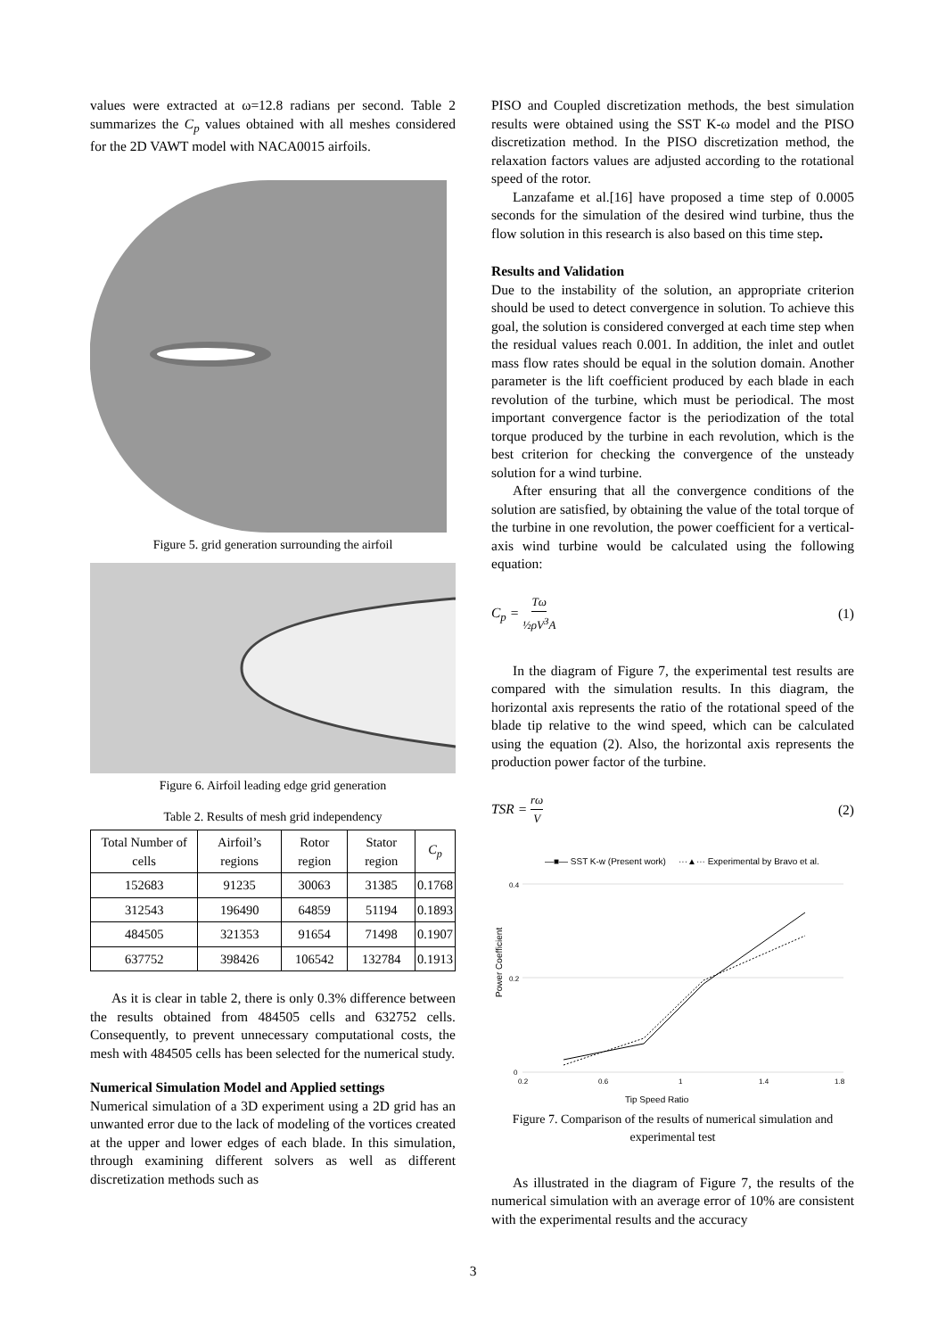values were extracted at ω=12.8 radians per second. Table 2 summarizes the C<sub>p</sub> values obtained with all meshes considered for the 2D VAWT model with NACA0015 airfoils.
Figure 5. grid generation surrounding the airfoil
Figure 6. Airfoil leading edge grid generation
Table 2. Results of mesh grid independency
| Total Number of cells | Airfoil’s regions | Rotor region | Stator region | C<sub>p</sub> |
| 152683 | 91235 | 30063 | 31385 | 0.1768 |
| 312543 | 196490 | 64859 | 51194 | 0.1893 |
| 484505 | 321353 | 91654 | 71498 | 0.1907 |
| 637752 | 398426 | 106542 | 132784 | 0.1913 |
As it is clear in table 2, there is only 0.3% difference between the results obtained from 484505 cells and 632752 cells. Consequently, to prevent unnecessary computational costs, the mesh with 484505 cells has been selected for the numerical study.
Numerical Simulation Model and Applied settings
Numerical simulation of a 3D experiment using a 2D grid has an unwanted error due to the lack of modeling of the vortices created at the upper and lower edges of each blade. In this simulation, through examining different solvers as well as different discretization methods such as
PISO and Coupled discretization methods, the best simulation results were obtained using the SST K-ω model and the PISO discretization method. In the PISO discretization method, the relaxation factors values are adjusted according to the rotational speed of the rotor.
Lanzafame et al.[16] have proposed a time step of 0.0005 seconds for the simulation of the desired wind turbine, thus the flow solution in this research is also based on this time step.
Results and Validation
Due to the instability of the solution, an appropriate criterion should be used to detect convergence in solution. To achieve this goal, the solution is considered converged at each time step when the residual values reach 0.001. In addition, the inlet and outlet mass flow rates should be equal in the solution domain. Another parameter is the lift coefficient produced by each blade in each revolution of the turbine, which must be periodical. The most important convergence factor is the periodization of the total torque produced by the turbine in each revolution, which is the best criterion for checking the convergence of the unsteady solution for a wind turbine.
After ensuring that all the convergence conditions of the solution are satisfied, by obtaining the value of the total torque of the turbine in one revolution, the power coefficient for a vertical-axis wind turbine would be calculated using the following equation:
C<sub>p</sub> = Tω ½ρV<sup>3</sup>A (1)
In the diagram of Figure 7, the experimental test results are compared with the simulation results. In this diagram, the horizontal axis represents the ratio of the rotational speed of the blade tip relative to the wind speed, which can be calculated using the equation (2). Also, the horizontal axis represents the production power factor of the turbine.
TSR = rω V (2)
—■— SST K-w (Present work)
···▲··· Experimental by Bravo et al.
Power Coefficient
0.4
0.2
0
0.2
0.6
1
1.4
1.8
Tip Speed Ratio
Figure 7. Comparison of the results of numerical simulation and experimental test
As illustrated in the diagram of Figure 7, the results of the numerical simulation with an average error of 10% are consistent with the experimental results and the accuracy
3